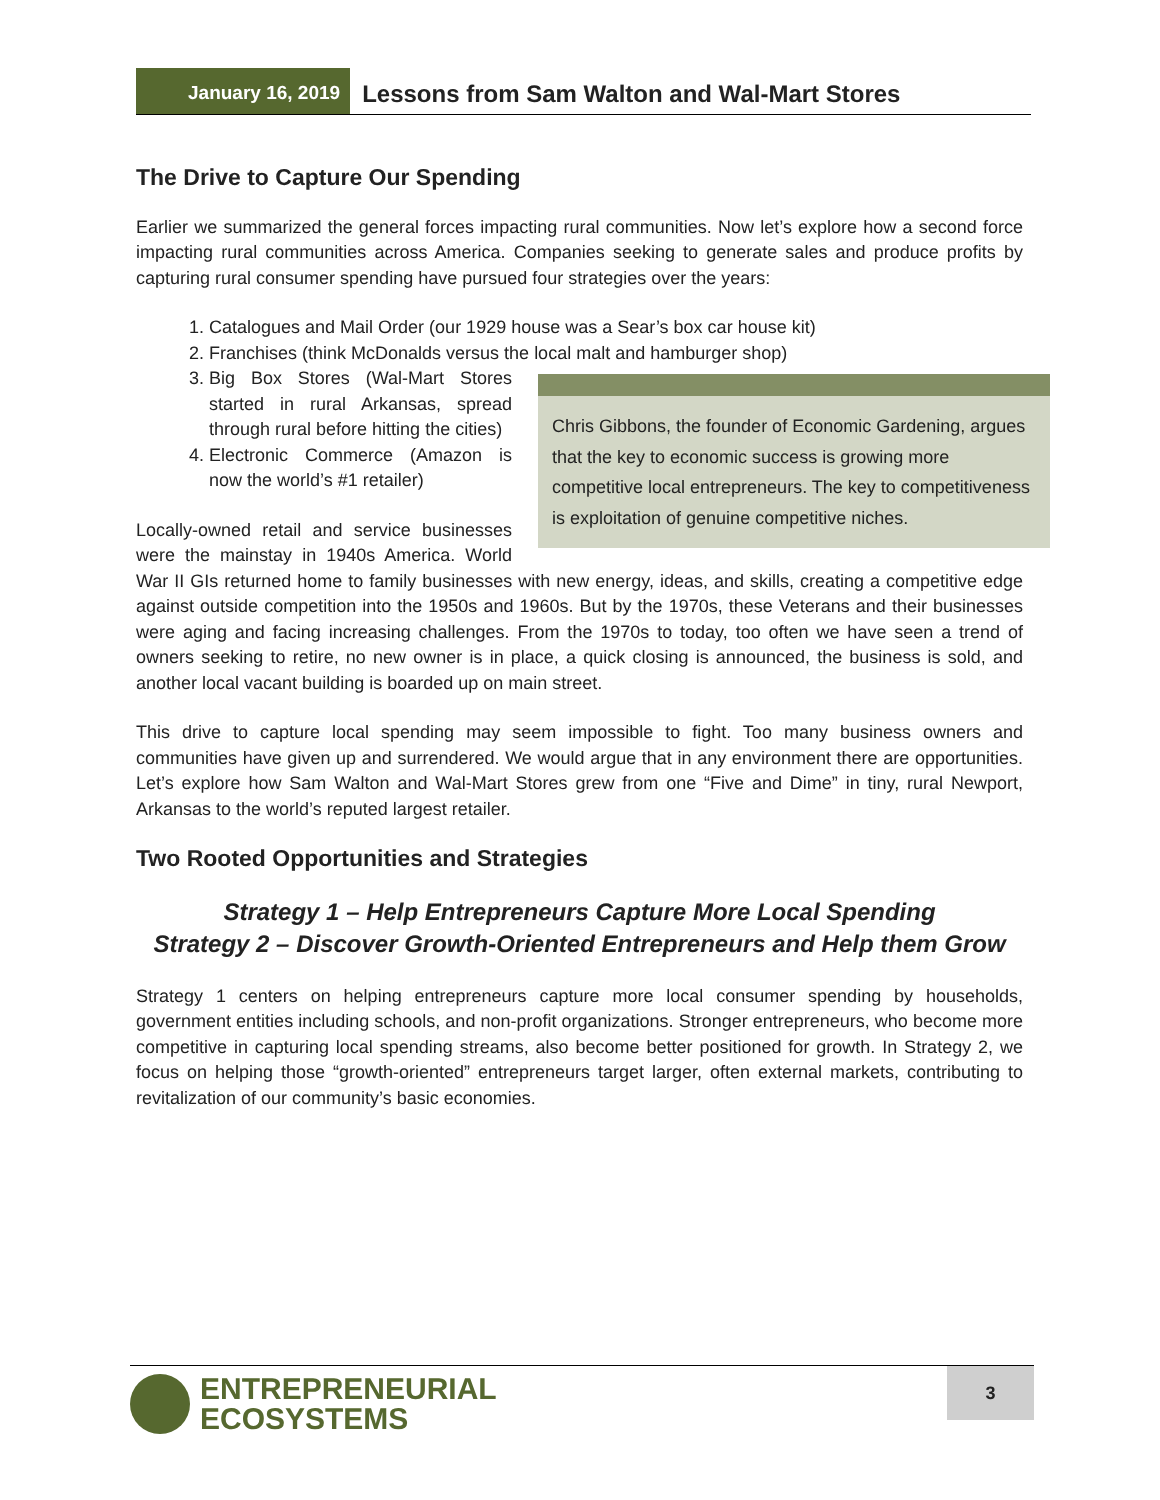January 16, 2019
Lessons from Sam Walton and Wal-Mart Stores
The Drive to Capture Our Spending
Earlier we summarized the general forces impacting rural communities. Now let’s explore how a second force impacting rural communities across America. Companies seeking to generate sales and produce profits by capturing rural consumer spending have pursued four strategies over the years:
1. Catalogues and Mail Order (our 1929 house was a Sear’s box car house kit)
2. Franchises (think McDonalds versus the local malt and hamburger shop)
Chris Gibbons, the founder of Economic Gardening, argues that the key to economic success is growing more competitive local entrepreneurs. The key to competitiveness is exploitation of genuine competitive niches.
3. Big Box Stores (Wal-Mart Stores started in rural Arkansas, spread through rural before hitting the cities)
4. Electronic Commerce (Amazon is now the world’s #1 retailer)
Locally-owned retail and service businesses were the mainstay in 1940s America. World War II GIs returned home to family businesses with new energy, ideas, and skills, creating a competitive edge against outside competition into the 1950s and 1960s. But by the 1970s, these Veterans and their businesses were aging and facing increasing challenges. From the 1970s to today, too often we have seen a trend of owners seeking to retire, no new owner is in place, a quick closing is announced, the business is sold, and another local vacant building is boarded up on main street.
This drive to capture local spending may seem impossible to fight. Too many business owners and communities have given up and surrendered. We would argue that in any environment there are opportunities. Let’s explore how Sam Walton and Wal-Mart Stores grew from one “Five and Dime” in tiny, rural Newport, Arkansas to the world’s reputed largest retailer.
Two Rooted Opportunities and Strategies
Strategy 1 – Help Entrepreneurs Capture More Local Spending
Strategy 2 – Discover Growth-Oriented Entrepreneurs and Help them Grow
Strategy 1 centers on helping entrepreneurs capture more local consumer spending by households, government entities including schools, and non-profit organizations. Stronger entrepreneurs, who become more competitive in capturing local spending streams, also become better positioned for growth. In Strategy 2, we focus on helping those “growth-oriented” entrepreneurs target larger, often external markets, contributing to revitalization of our community’s basic economies.
ENTREPRENEURIAL
ECOSYSTEMS
3